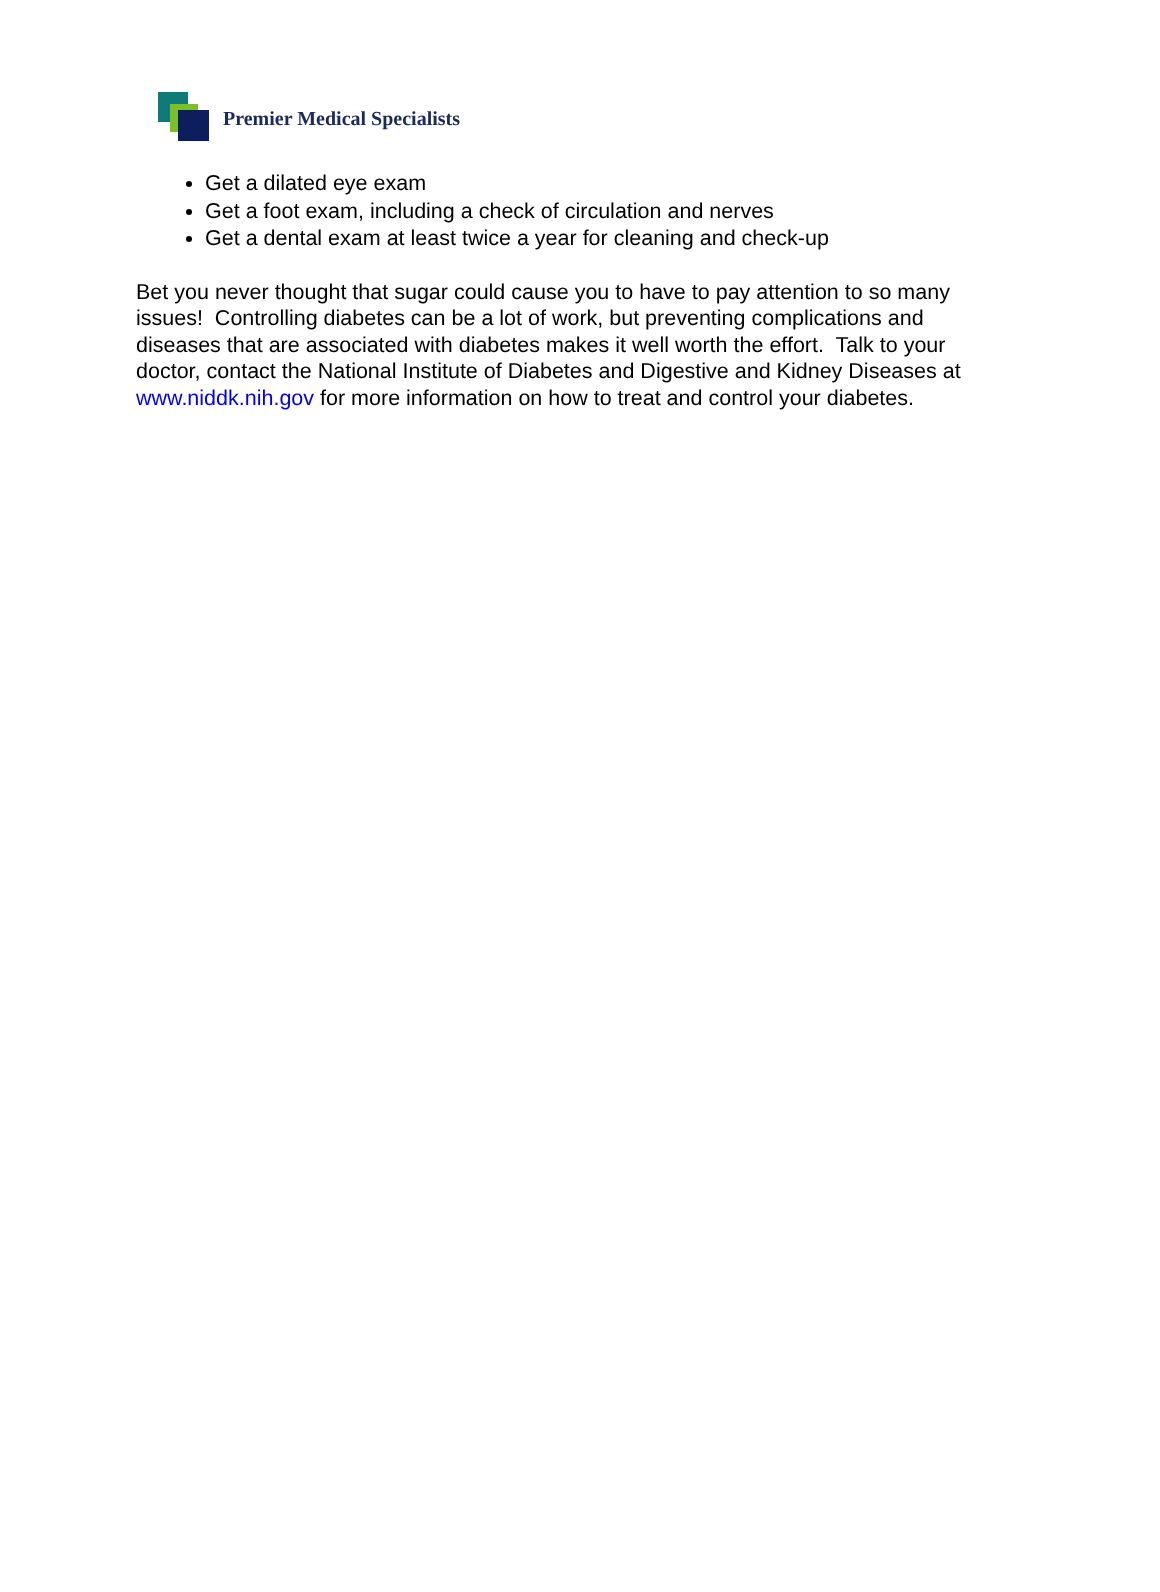Premier Medical Specialists
Get a dilated eye exam
Get a foot exam, including a check of circulation and nerves
Get a dental exam at least twice a year for cleaning and check-up
Bet you never thought that sugar could cause you to have to pay attention to so many issues! Controlling diabetes can be a lot of work, but preventing complications and diseases that are associated with diabetes makes it well worth the effort. Talk to your doctor, contact the National Institute of Diabetes and Digestive and Kidney Diseases at www.niddk.nih.gov for more information on how to treat and control your diabetes.